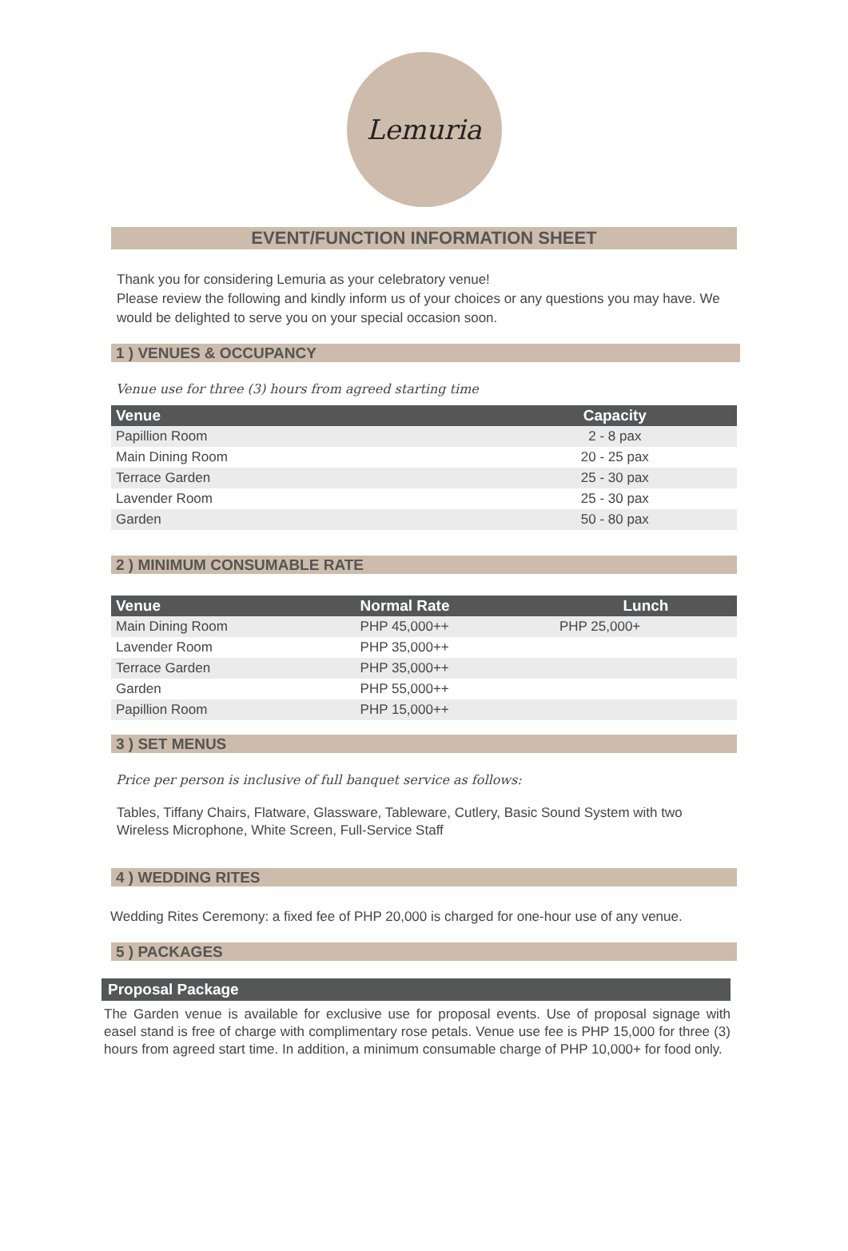Lemuria
EVENT/FUNCTION INFORMATION SHEET
Thank you for considering Lemuria as your celebratory venue!
Please review the following and kindly inform us of your choices or any questions you may have. We would be delighted to serve you on your special occasion soon.
1 ) VENUES & OCCUPANCY
Venue use for three (3) hours from agreed starting time
| Venue | Capacity |
| --- | --- |
| Papillion Room | 2 - 8 pax |
| Main Dining Room | 20 - 25 pax |
| Terrace Garden | 25 - 30 pax |
| Lavender Room | 25 - 30 pax |
| Garden | 50 - 80 pax |
2 ) MINIMUM CONSUMABLE RATE
| Venue | Normal Rate | Lunch |
| --- | --- | --- |
| Main Dining Room | PHP 45,000++ | PHP 25,000+ |
| Lavender Room | PHP 35,000++ | |
| Terrace Garden | PHP 35,000++ | |
| Garden | PHP 55,000++ | |
| Papillion Room | PHP 15,000++ | |
3 ) SET MENUS
Price per person is inclusive of full banquet service as follows:
Tables, Tiffany Chairs, Flatware, Glassware, Tableware, Cutlery, Basic Sound System with two Wireless Microphone, White Screen, Full-Service Staff
4 ) WEDDING RITES
Wedding Rites Ceremony: a fixed fee of PHP 20,000 is charged for one-hour use of any venue.
5 ) PACKAGES
Proposal Package
The Garden venue is available for exclusive use for proposal events. Use of proposal signage with easel stand is free of charge with complimentary rose petals. Venue use fee is PHP 15,000 for three (3) hours from agreed start time. In addition, a minimum consumable charge of PHP 10,000+ for food only.